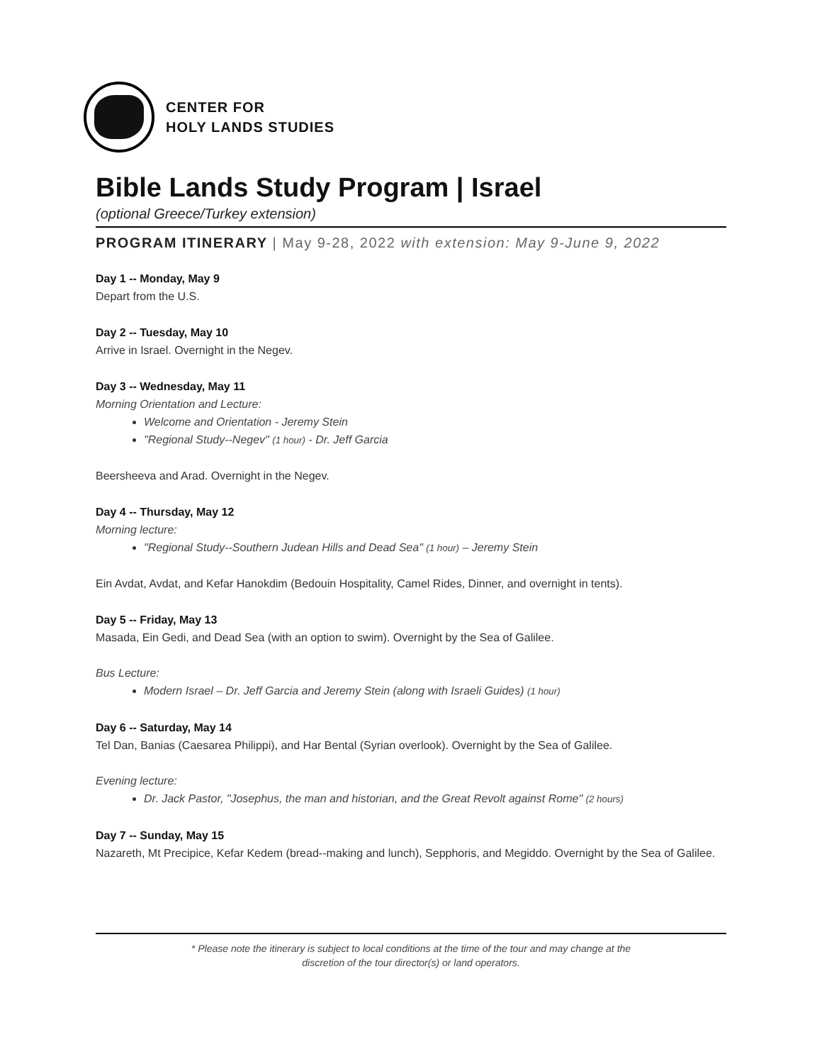CENTER FOR
HOLY LANDS STUDIES
Bible Lands Study Program | Israel
(optional Greece/Turkey extension)
PROGRAM ITINERARY | May 9-28, 2022 with extension: May 9-June 9, 2022
Day 1 -- Monday, May 9
Depart from the U.S.
Day 2 -- Tuesday, May 10
Arrive in Israel. Overnight in the Negev.
Day 3 -- Wednesday, May 11
Morning Orientation and Lecture:
Welcome and Orientation - Jeremy Stein
"Regional Study--Negev" (1 hour) - Dr. Jeff Garcia
Beersheeva and Arad. Overnight in the Negev.
Day 4 -- Thursday, May 12
Morning lecture:
"Regional Study--Southern Judean Hills and Dead Sea" (1 hour) – Jeremy Stein
Ein Avdat, Avdat, and Kefar Hanokdim (Bedouin Hospitality, Camel Rides, Dinner, and overnight in tents).
Day 5 -- Friday, May 13
Masada, Ein Gedi, and Dead Sea (with an option to swim). Overnight by the Sea of Galilee.
Bus Lecture:
Modern Israel – Dr. Jeff Garcia and Jeremy Stein (along with Israeli Guides) (1 hour)
Day 6 -- Saturday, May 14
Tel Dan, Banias (Caesarea Philippi), and Har Bental (Syrian overlook). Overnight by the Sea of Galilee.
Evening lecture:
Dr. Jack Pastor, "Josephus, the man and historian, and the Great Revolt against Rome" (2 hours)
Day 7 -- Sunday, May 15
Nazareth, Mt Precipice, Kefar Kedem (bread--making and lunch), Sepphoris, and Megiddo. Overnight by the Sea of Galilee.
* Please note the itinerary is subject to local conditions at the time of the tour and may change at the
discretion of the tour director(s) or land operators.